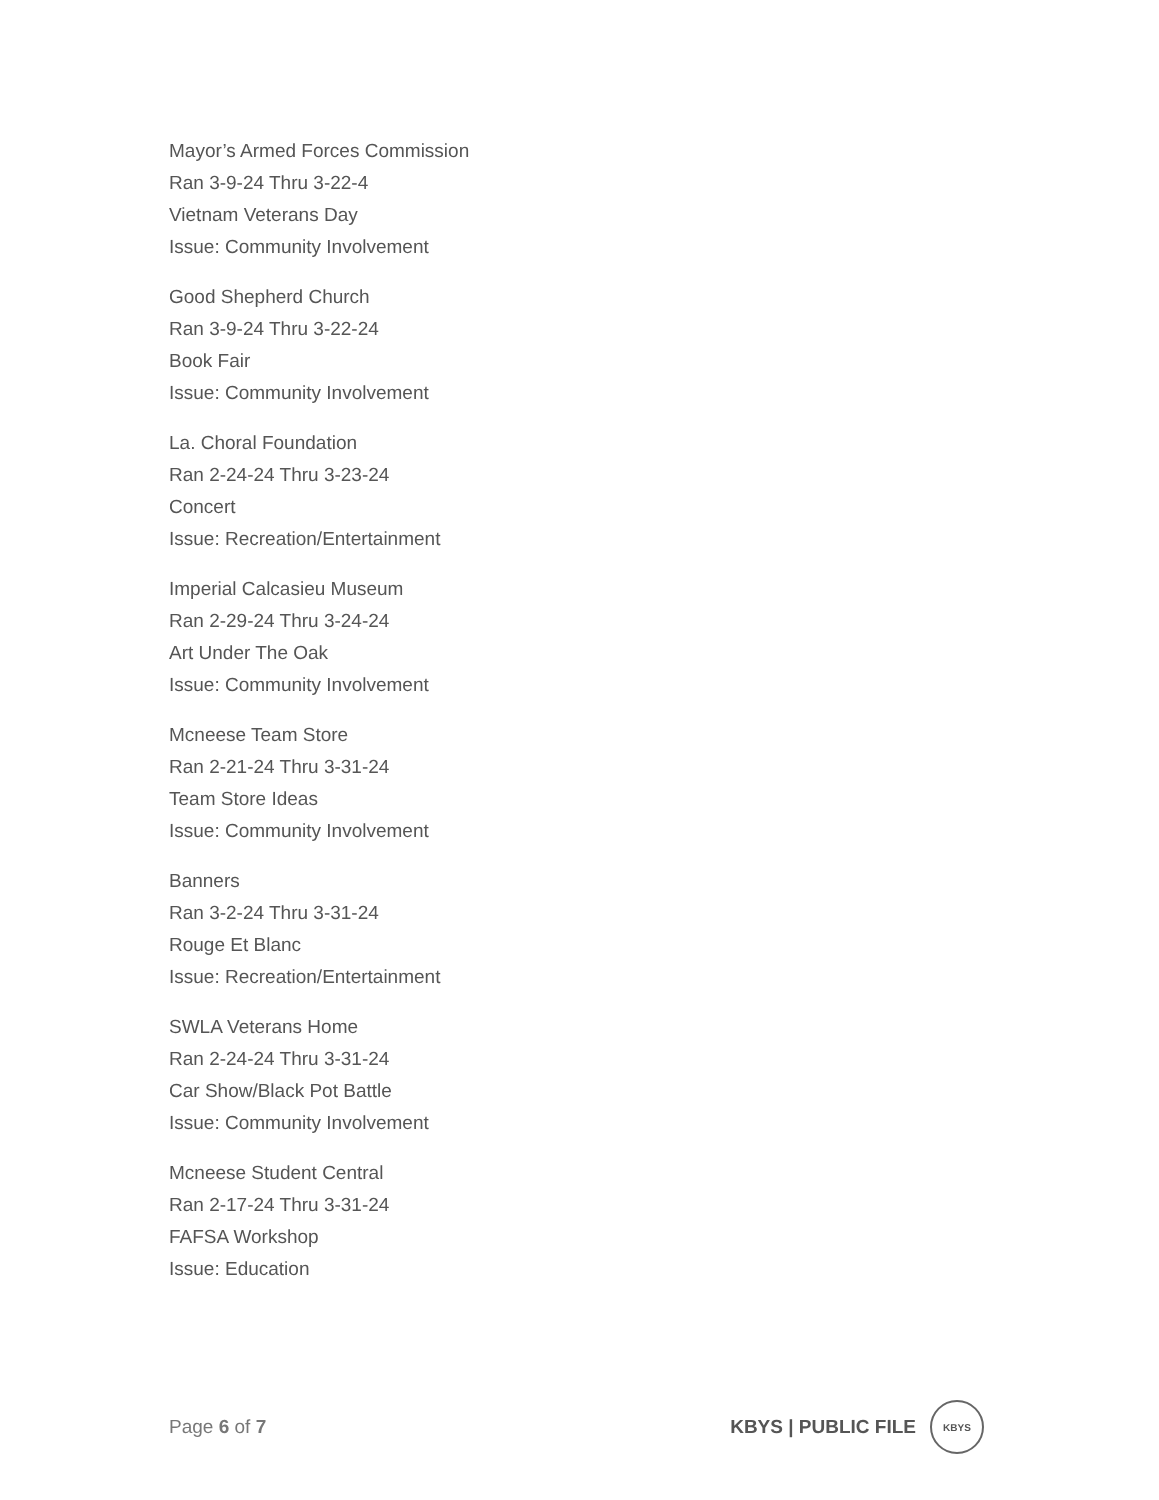Mayor’s Armed Forces Commission
Ran 3-9-24 Thru 3-22-4
Vietnam Veterans Day
Issue: Community Involvement
Good Shepherd Church
Ran 3-9-24 Thru 3-22-24
Book Fair
Issue: Community Involvement
La. Choral Foundation
Ran 2-24-24 Thru 3-23-24
Concert
Issue: Recreation/Entertainment
Imperial Calcasieu Museum
Ran 2-29-24 Thru 3-24-24
Art Under The Oak
Issue: Community Involvement
Mcneese Team Store
Ran 2-21-24 Thru 3-31-24
Team Store Ideas
Issue: Community Involvement
Banners
Ran 3-2-24 Thru 3-31-24
Rouge Et Blanc
Issue: Recreation/Entertainment
SWLA Veterans Home
Ran 2-24-24 Thru 3-31-24
Car Show/Black Pot Battle
Issue: Community Involvement
Mcneese Student Central
Ran 2-17-24 Thru 3-31-24
FAFSA Workshop
Issue: Education
Page 6 of 7
KBYS | PUBLIC FILE
KBYS